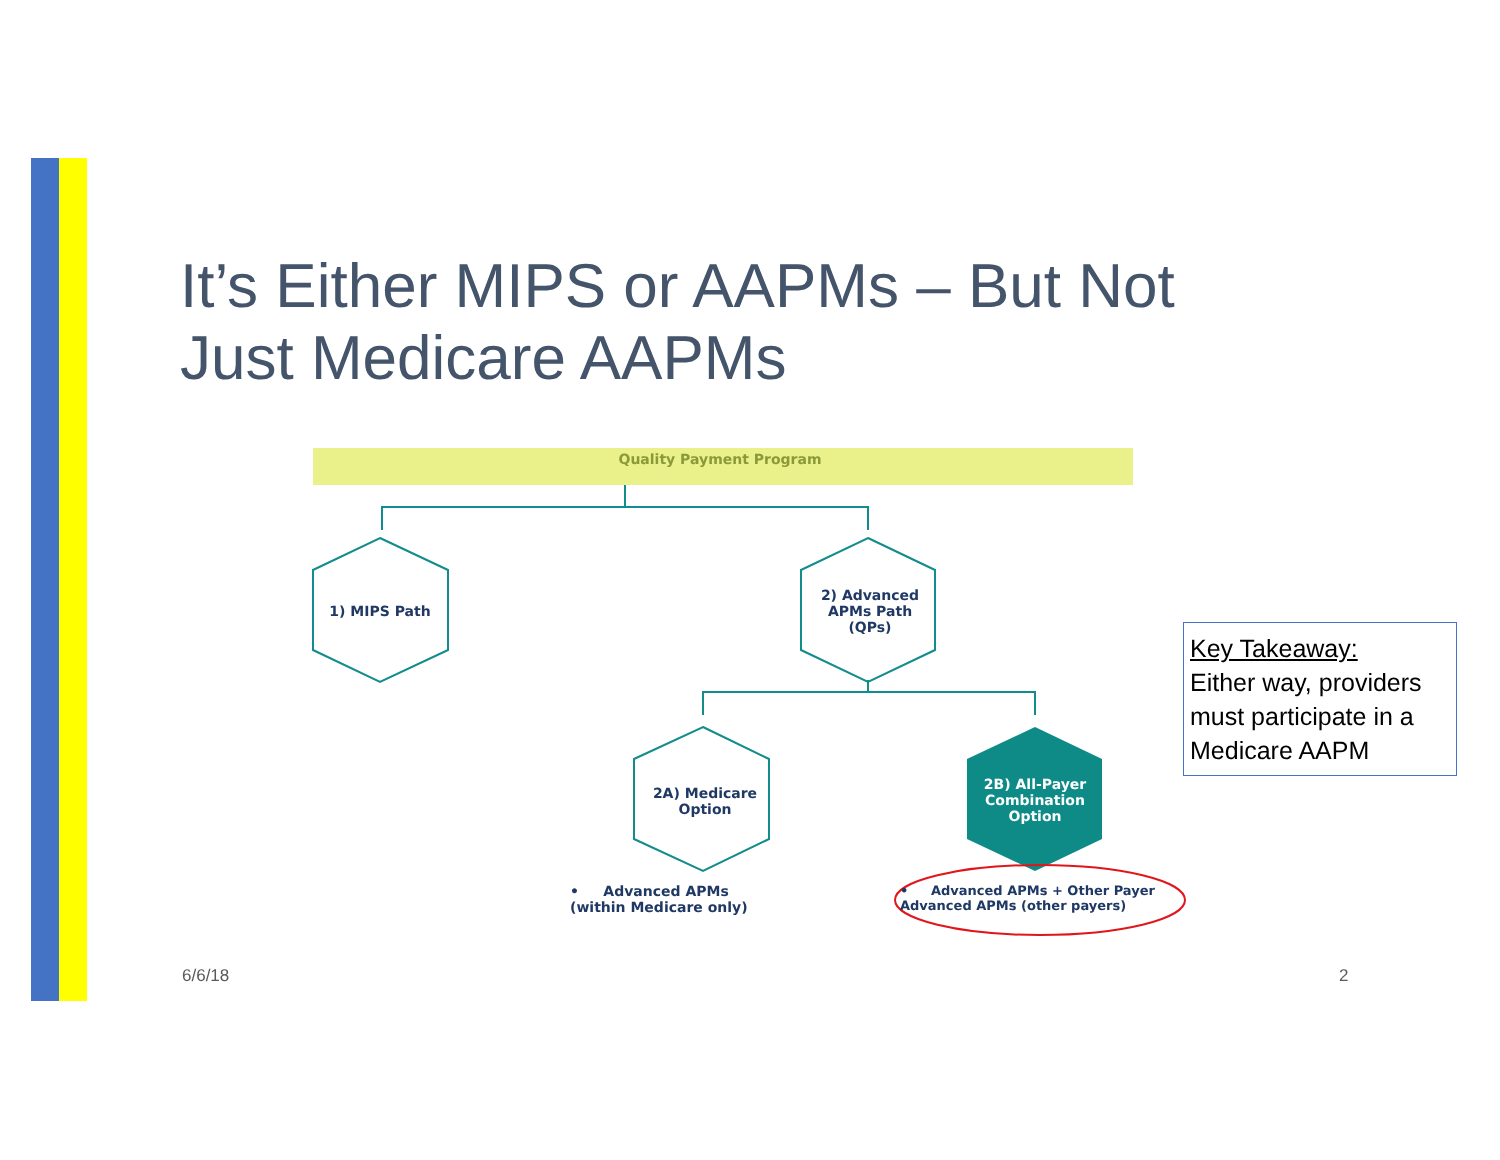It’s Either MIPS or AAPMs – But Not Just Medicare AAPMs
Quality Payment Program
1) MIPS Path
2) Advanced APMs Path (QPs)
2A) Medicare Option
2B) All-Payer Combination Option
• Advanced APMs (within Medicare only)
• Advanced APMs + Other Payer Advanced APMs (other payers)
Key Takeaway:
Either way, providers must participate in a Medicare AAPM
6/6/18 2